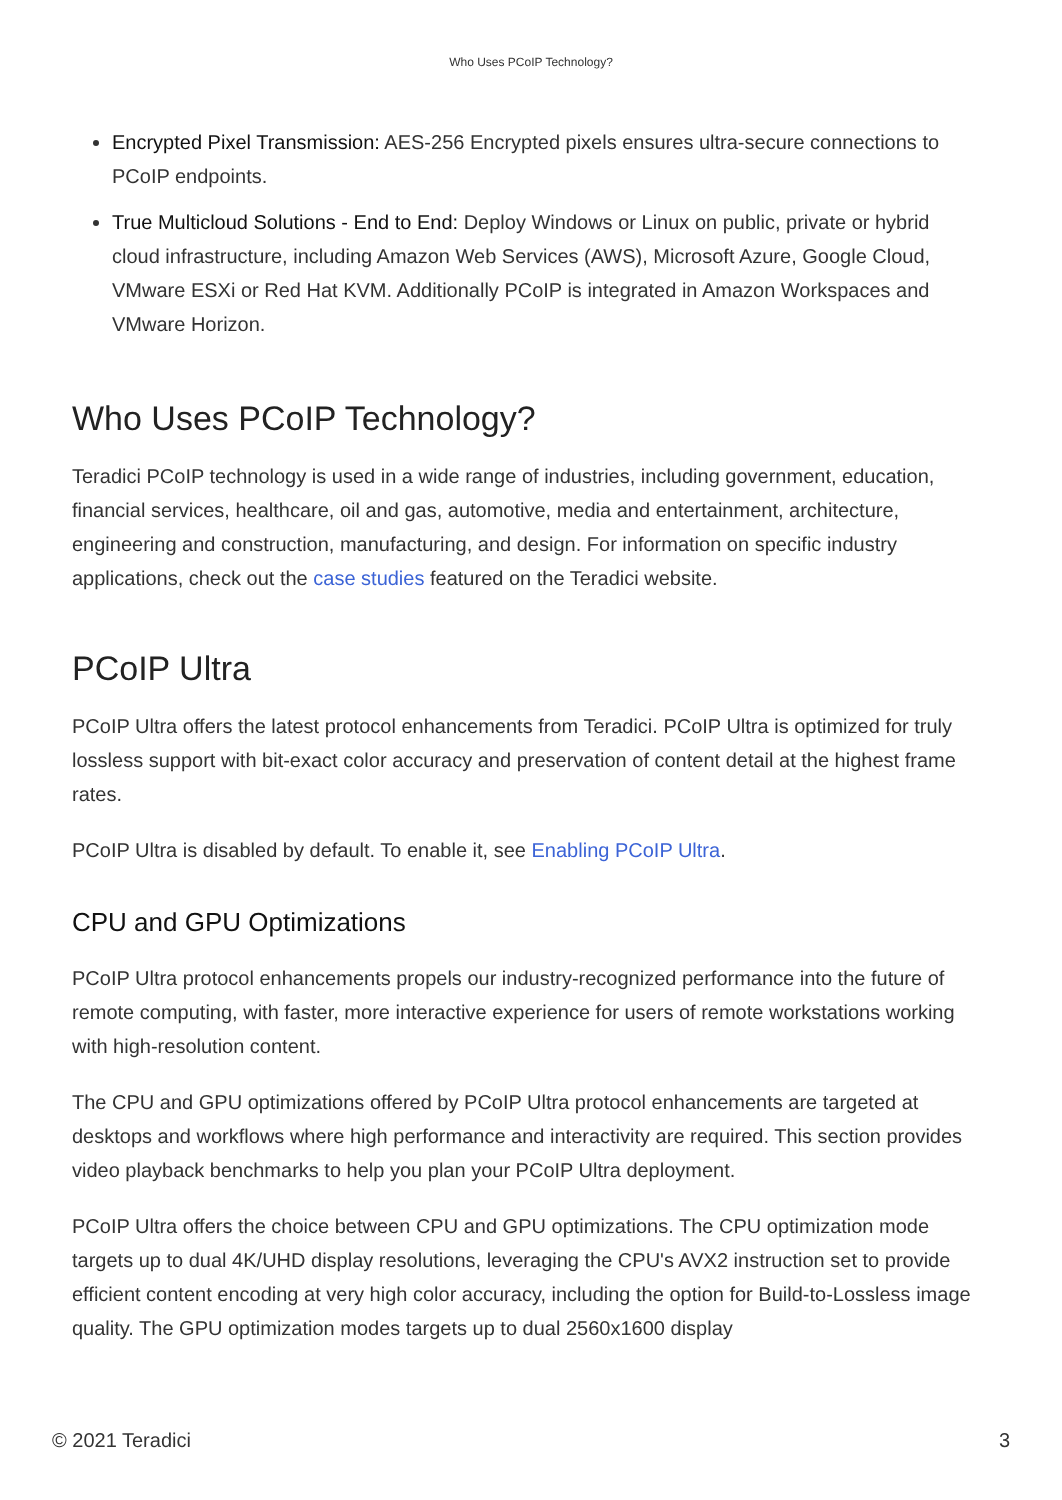Who Uses PCoIP Technology?
Encrypted Pixel Transmission: AES-256 Encrypted pixels ensures ultra-secure connections to PCoIP endpoints.
True Multicloud Solutions - End to End: Deploy Windows or Linux on public, private or hybrid cloud infrastructure, including Amazon Web Services (AWS), Microsoft Azure, Google Cloud, VMware ESXi or Red Hat KVM. Additionally PCoIP is integrated in Amazon Workspaces and VMware Horizon.
Who Uses PCoIP Technology?
Teradici PCoIP technology is used in a wide range of industries, including government, education, financial services, healthcare, oil and gas, automotive, media and entertainment, architecture, engineering and construction, manufacturing, and design. For information on specific industry applications, check out the case studies featured on the Teradici website.
PCoIP Ultra
PCoIP Ultra offers the latest protocol enhancements from Teradici. PCoIP Ultra is optimized for truly lossless support with bit-exact color accuracy and preservation of content detail at the highest frame rates.
PCoIP Ultra is disabled by default. To enable it, see Enabling PCoIP Ultra.
CPU and GPU Optimizations
PCoIP Ultra protocol enhancements propels our industry-recognized performance into the future of remote computing, with faster, more interactive experience for users of remote workstations working with high-resolution content.
The CPU and GPU optimizations offered by PCoIP Ultra protocol enhancements are targeted at desktops and workflows where high performance and interactivity are required. This section provides video playback benchmarks to help you plan your PCoIP Ultra deployment.
PCoIP Ultra offers the choice between CPU and GPU optimizations. The CPU optimization mode targets up to dual 4K/UHD display resolutions, leveraging the CPU's AVX2 instruction set to provide efficient content encoding at very high color accuracy, including the option for Build-to-Lossless image quality. The GPU optimization modes targets up to dual 2560x1600 display
© 2021 Teradici 3